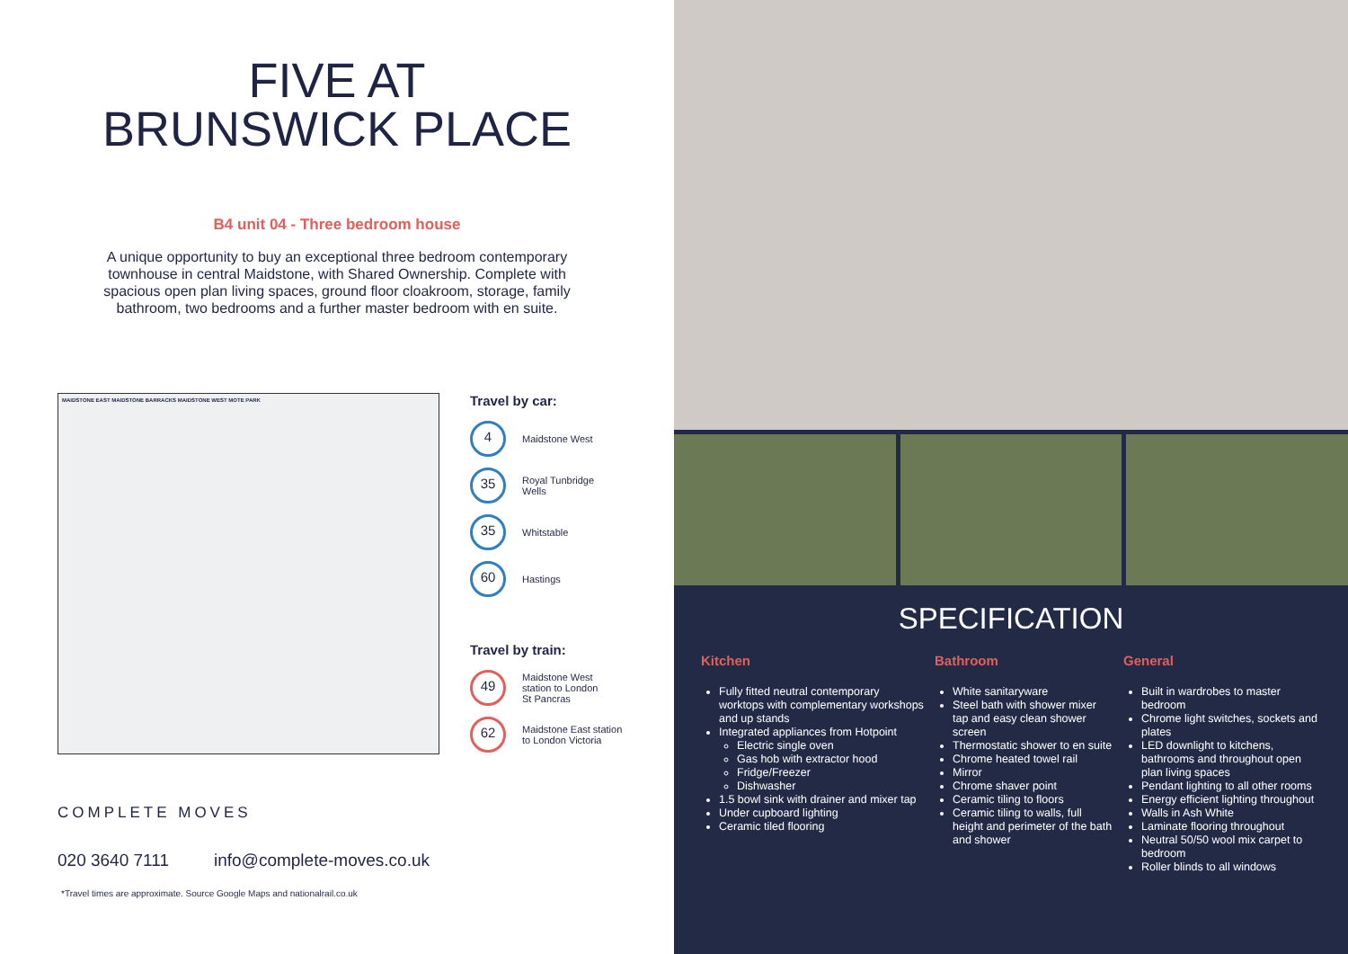FIVE AT
BRUNSWICK PLACE
B4 unit 04 - Three bedroom house
A unique opportunity to buy an exceptional three bedroom contemporary townhouse in central Maidstone, with Shared Ownership. Complete with spacious open plan living spaces, ground floor cloakroom, storage, family bathroom, two bedrooms and a further master bedroom with en suite.
MAIDSTONE EAST MAIDSTONE BARRACKS MAIDSTONE WEST MOTE PARK
Travel by car:
4
Maidstone West
35
Royal Tunbridge
Wells
35
Whitstable
60
Hastings
Travel by train:
49
Maidstone West
station to London
St Pancras
62
Maidstone East station
to London Victoria
COMPLETE MOVES
020 3640 7111 info@complete-moves.co.uk
*Travel times are approximate. Source Google Maps and nationalrail.co.uk
SPECIFICATION
Kitchen
Fully fitted neutral contemporary worktops with complementary workshops and up stands
Integrated appliances from Hotpoint
Electric single oven
Gas hob with extractor hood
Fridge/Freezer
Dishwasher
1.5 bowl sink with drainer and mixer tap
Under cupboard lighting
Ceramic tiled flooring
Bathroom
White sanitaryware
Steel bath with shower mixer tap and easy clean shower screen
Thermostatic shower to en suite
Chrome heated towel rail
Mirror
Chrome shaver point
Ceramic tiling to floors
Ceramic tiling to walls, full height and perimeter of the bath and shower
General
Built in wardrobes to master bedroom
Chrome light switches, sockets and plates
LED downlight to kitchens, bathrooms and throughout open plan living spaces
Pendant lighting to all other rooms
Energy efficient lighting throughout
Walls in Ash White
Laminate flooring throughout
Neutral 50/50 wool mix carpet to bedroom
Roller blinds to all windows